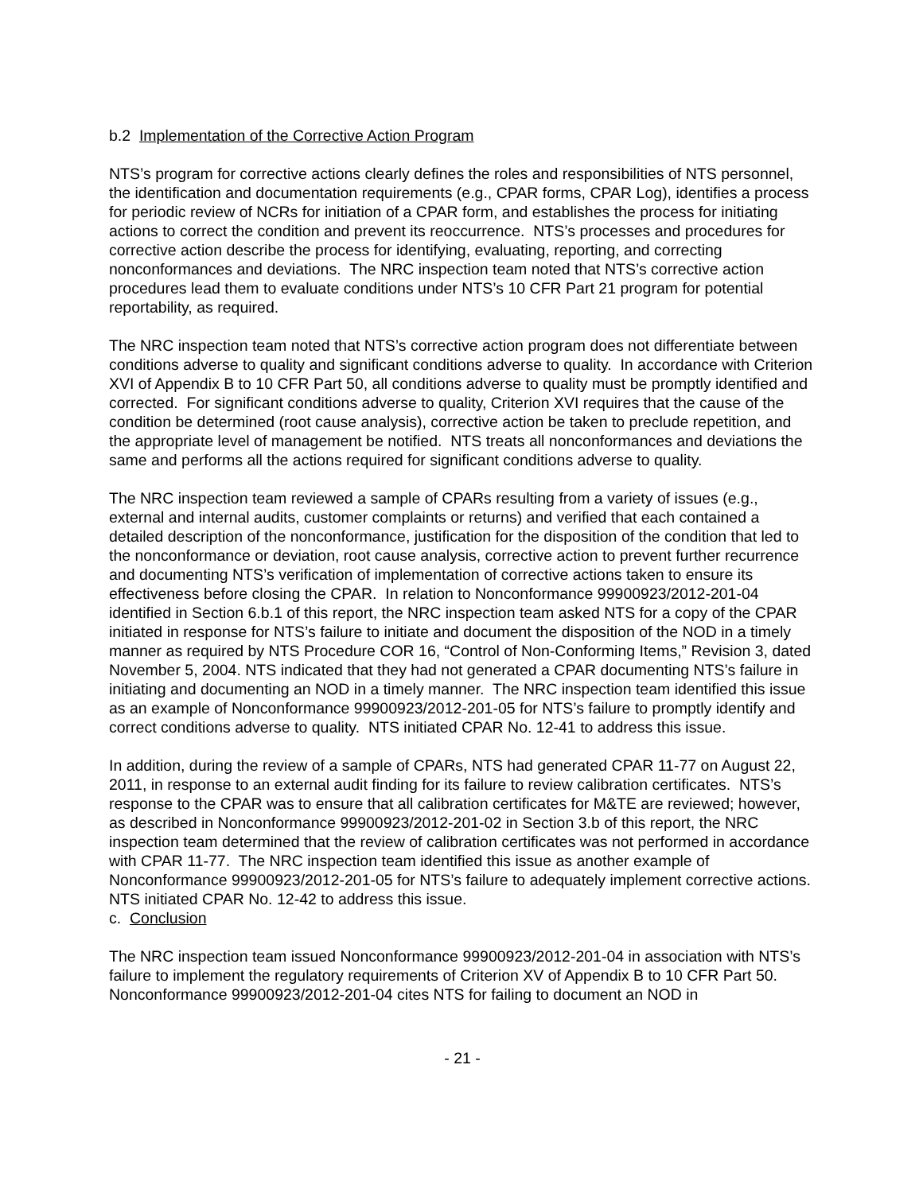b.2 Implementation of the Corrective Action Program
NTS’s program for corrective actions clearly defines the roles and responsibilities of NTS personnel, the identification and documentation requirements (e.g., CPAR forms, CPAR Log), identifies a process for periodic review of NCRs for initiation of a CPAR form, and establishes the process for initiating actions to correct the condition and prevent its reoccurrence. NTS’s processes and procedures for corrective action describe the process for identifying, evaluating, reporting, and correcting nonconformances and deviations. The NRC inspection team noted that NTS’s corrective action procedures lead them to evaluate conditions under NTS’s 10 CFR Part 21 program for potential reportability, as required.
The NRC inspection team noted that NTS’s corrective action program does not differentiate between conditions adverse to quality and significant conditions adverse to quality. In accordance with Criterion XVI of Appendix B to 10 CFR Part 50, all conditions adverse to quality must be promptly identified and corrected. For significant conditions adverse to quality, Criterion XVI requires that the cause of the condition be determined (root cause analysis), corrective action be taken to preclude repetition, and the appropriate level of management be notified. NTS treats all nonconformances and deviations the same and performs all the actions required for significant conditions adverse to quality.
The NRC inspection team reviewed a sample of CPARs resulting from a variety of issues (e.g., external and internal audits, customer complaints or returns) and verified that each contained a detailed description of the nonconformance, justification for the disposition of the condition that led to the nonconformance or deviation, root cause analysis, corrective action to prevent further recurrence and documenting NTS’s verification of implementation of corrective actions taken to ensure its effectiveness before closing the CPAR. In relation to Nonconformance 99900923/2012-201-04 identified in Section 6.b.1 of this report, the NRC inspection team asked NTS for a copy of the CPAR initiated in response for NTS’s failure to initiate and document the disposition of the NOD in a timely manner as required by NTS Procedure COR 16, “Control of Non-Conforming Items,” Revision 3, dated November 5, 2004. NTS indicated that they had not generated a CPAR documenting NTS’s failure in initiating and documenting an NOD in a timely manner. The NRC inspection team identified this issue as an example of Nonconformance 99900923/2012-201-05 for NTS’s failure to promptly identify and correct conditions adverse to quality. NTS initiated CPAR No. 12-41 to address this issue.
In addition, during the review of a sample of CPARs, NTS had generated CPAR 11-77 on August 22, 2011, in response to an external audit finding for its failure to review calibration certificates. NTS’s response to the CPAR was to ensure that all calibration certificates for M&TE are reviewed; however, as described in Nonconformance 99900923/2012-201-02 in Section 3.b of this report, the NRC inspection team determined that the review of calibration certificates was not performed in accordance with CPAR 11-77. The NRC inspection team identified this issue as another example of Nonconformance 99900923/2012-201-05 for NTS’s failure to adequately implement corrective actions. NTS initiated CPAR No. 12-42 to address this issue.
c. Conclusion
The NRC inspection team issued Nonconformance 99900923/2012-201-04 in association with NTS’s failure to implement the regulatory requirements of Criterion XV of Appendix B to 10 CFR Part 50. Nonconformance 99900923/2012-201-04 cites NTS for failing to document an NOD in
- 21 -